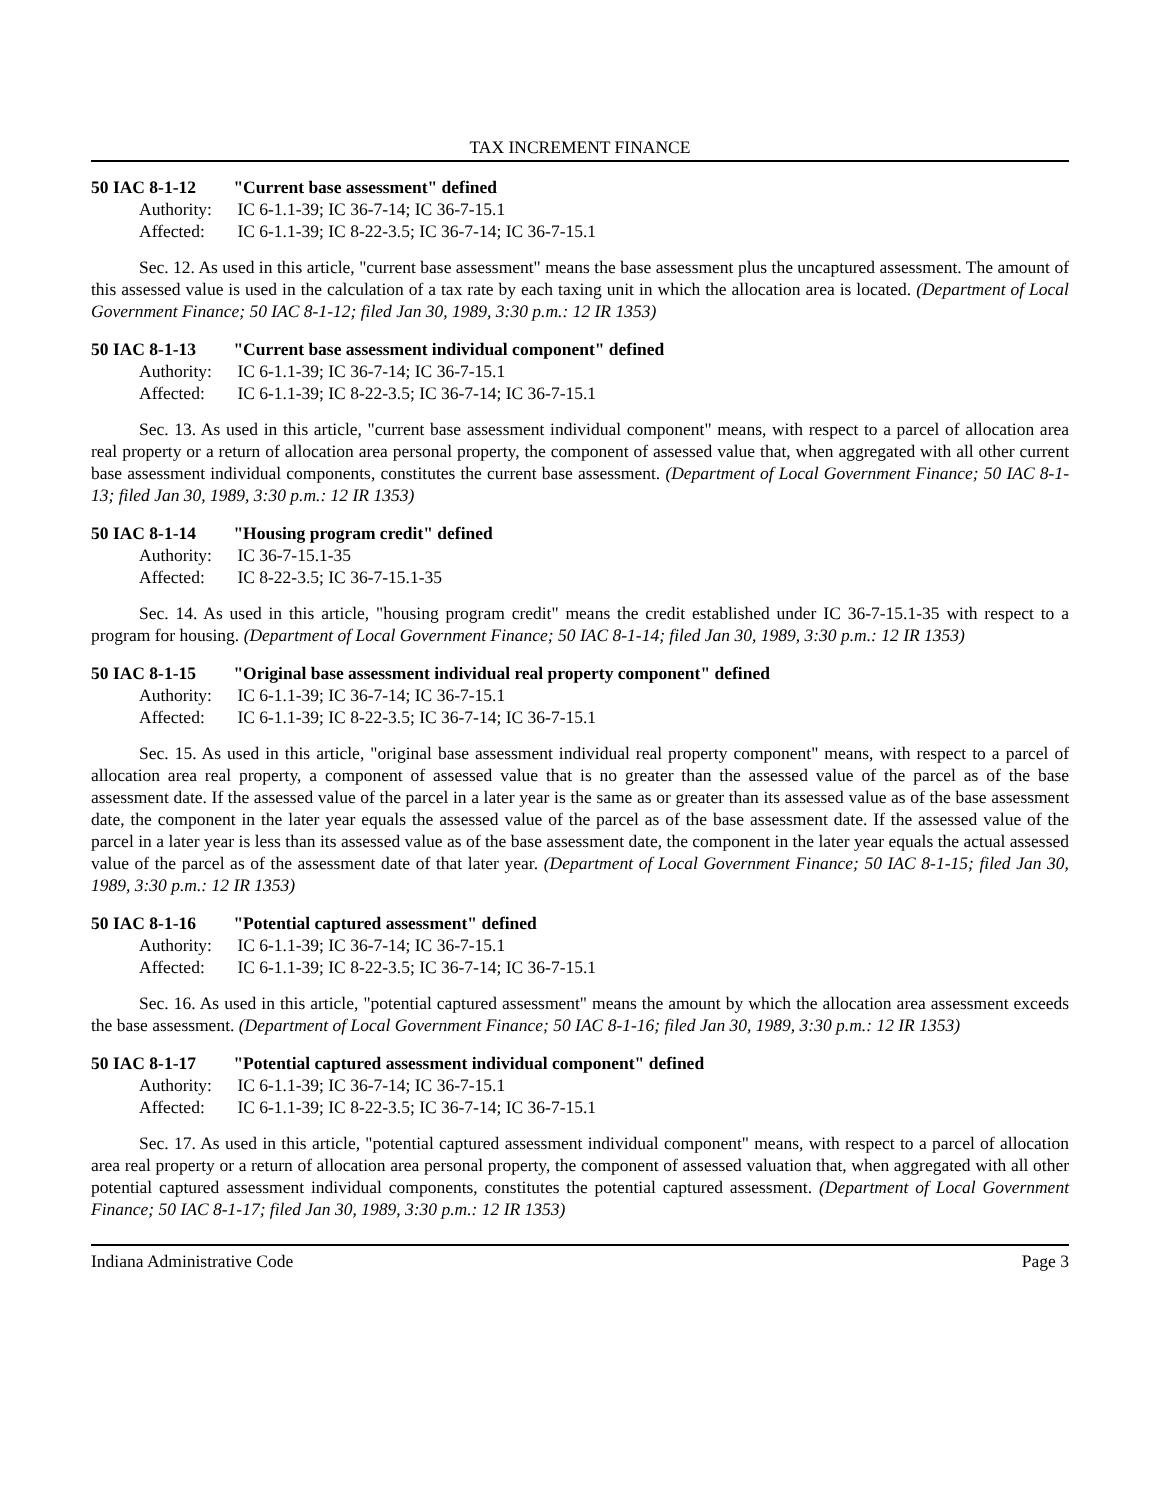TAX INCREMENT FINANCE
50 IAC 8-1-12 "Current base assessment" defined
Authority: IC 6-1.1-39; IC 36-7-14; IC 36-7-15.1
Affected: IC 6-1.1-39; IC 8-22-3.5; IC 36-7-14; IC 36-7-15.1
Sec. 12. As used in this article, "current base assessment" means the base assessment plus the uncaptured assessment. The amount of this assessed value is used in the calculation of a tax rate by each taxing unit in which the allocation area is located. (Department of Local Government Finance; 50 IAC 8-1-12; filed Jan 30, 1989, 3:30 p.m.: 12 IR 1353)
50 IAC 8-1-13 "Current base assessment individual component" defined
Authority: IC 6-1.1-39; IC 36-7-14; IC 36-7-15.1
Affected: IC 6-1.1-39; IC 8-22-3.5; IC 36-7-14; IC 36-7-15.1
Sec. 13. As used in this article, "current base assessment individual component" means, with respect to a parcel of allocation area real property or a return of allocation area personal property, the component of assessed value that, when aggregated with all other current base assessment individual components, constitutes the current base assessment. (Department of Local Government Finance; 50 IAC 8-1-13; filed Jan 30, 1989, 3:30 p.m.: 12 IR 1353)
50 IAC 8-1-14 "Housing program credit" defined
Authority: IC 36-7-15.1-35
Affected: IC 8-22-3.5; IC 36-7-15.1-35
Sec. 14. As used in this article, "housing program credit" means the credit established under IC 36-7-15.1-35 with respect to a program for housing. (Department of Local Government Finance; 50 IAC 8-1-14; filed Jan 30, 1989, 3:30 p.m.: 12 IR 1353)
50 IAC 8-1-15 "Original base assessment individual real property component" defined
Authority: IC 6-1.1-39; IC 36-7-14; IC 36-7-15.1
Affected: IC 6-1.1-39; IC 8-22-3.5; IC 36-7-14; IC 36-7-15.1
Sec. 15. As used in this article, "original base assessment individual real property component" means, with respect to a parcel of allocation area real property, a component of assessed value that is no greater than the assessed value of the parcel as of the base assessment date. If the assessed value of the parcel in a later year is the same as or greater than its assessed value as of the base assessment date, the component in the later year equals the assessed value of the parcel as of the base assessment date. If the assessed value of the parcel in a later year is less than its assessed value as of the base assessment date, the component in the later year equals the actual assessed value of the parcel as of the assessment date of that later year. (Department of Local Government Finance; 50 IAC 8-1-15; filed Jan 30, 1989, 3:30 p.m.: 12 IR 1353)
50 IAC 8-1-16 "Potential captured assessment" defined
Authority: IC 6-1.1-39; IC 36-7-14; IC 36-7-15.1
Affected: IC 6-1.1-39; IC 8-22-3.5; IC 36-7-14; IC 36-7-15.1
Sec. 16. As used in this article, "potential captured assessment" means the amount by which the allocation area assessment exceeds the base assessment. (Department of Local Government Finance; 50 IAC 8-1-16; filed Jan 30, 1989, 3:30 p.m.: 12 IR 1353)
50 IAC 8-1-17 "Potential captured assessment individual component" defined
Authority: IC 6-1.1-39; IC 36-7-14; IC 36-7-15.1
Affected: IC 6-1.1-39; IC 8-22-3.5; IC 36-7-14; IC 36-7-15.1
Sec. 17. As used in this article, "potential captured assessment individual component" means, with respect to a parcel of allocation area real property or a return of allocation area personal property, the component of assessed valuation that, when aggregated with all other potential captured assessment individual components, constitutes the potential captured assessment. (Department of Local Government Finance; 50 IAC 8-1-17; filed Jan 30, 1989, 3:30 p.m.: 12 IR 1353)
Indiana Administrative Code Page 3